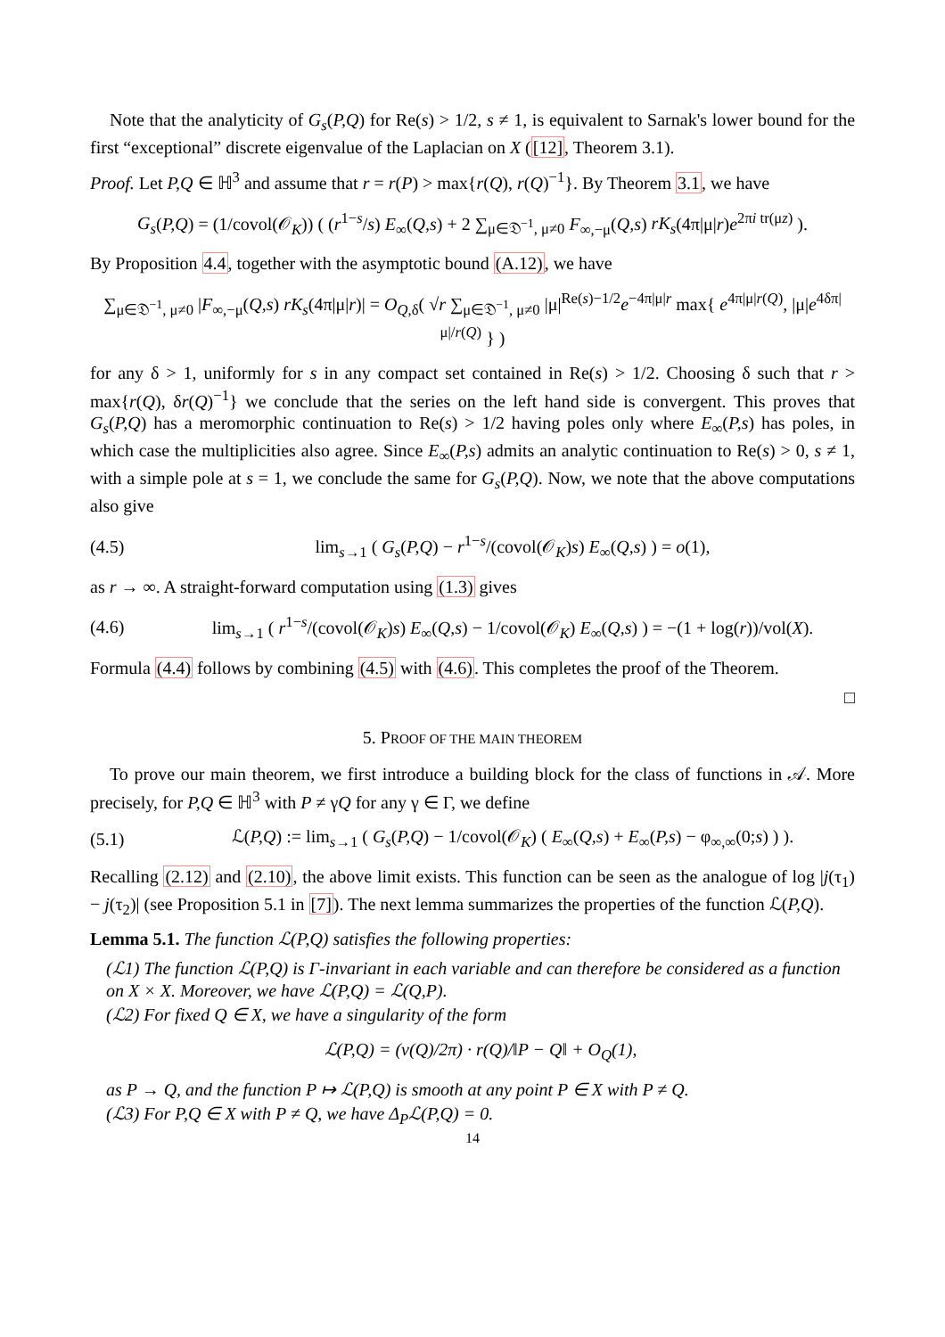Note that the analyticity of G<sub>s</sub>(P,Q) for Re(s) > 1/2, s ≠ 1, is equivalent to Sarnak's lower bound for the first “exceptional” discrete eigenvalue of the Laplacian on X ([12], Theorem 3.1).
Proof. Let P,Q ∈ ℍ<sup>3</sup> and assume that r = r(P) > max{r(Q), r(Q)<sup>−1</sup>}. By Theorem 3.1, we have
G<sub>s</sub>(P,Q) = (1/covol(𝒪<sub>K</sub>)) ( (r<sup>1−s</sup>/s) E<sub>∞</sub>(Q,s) + 2 ∑<sub>μ∈𝔇<sup>−1</sup>, μ≠0</sub> F<sub>∞,−μ</sub>(Q,s) rK<sub>s</sub>(4π|μ|r)e<sup>2πi tr(μz)</sup> ).
By Proposition 4.4, together with the asymptotic bound (A.12), we have
∑<sub>μ∈𝔇<sup>−1</sup>, μ≠0</sub> |F<sub>∞,−μ</sub>(Q,s) rK<sub>s</sub>(4π|μ|r)| = O<sub>Q,δ</sub>( √r ∑<sub>μ∈𝔇<sup>−1</sup>, μ≠0</sub> |μ|<sup>Re(s)−1/2</sup>e<sup>−4π|μ|r</sup> max{ e<sup>4π|μ|r(Q)</sup>, |μ|e<sup>4δπ|μ|/r(Q)</sup> } )
for any δ > 1, uniformly for s in any compact set contained in Re(s) > 1/2. Choosing δ such that r > max{r(Q), δr(Q)<sup>−1</sup>} we conclude that the series on the left hand side is convergent. This proves that G<sub>s</sub>(P,Q) has a meromorphic continuation to Re(s) > 1/2 having poles only where E<sub>∞</sub>(P,s) has poles, in which case the multiplicities also agree. Since E<sub>∞</sub>(P,s) admits an analytic continuation to Re(s) > 0, s ≠ 1, with a simple pole at s = 1, we conclude the same for G<sub>s</sub>(P,Q). Now, we note that the above computations also give
(4.5)
lim<sub>s→1</sub> ( G<sub>s</sub>(P,Q) − r<sup>1−s</sup>/(covol(𝒪<sub>K</sub>)s) E<sub>∞</sub>(Q,s) ) = o(1),
as r → ∞. A straight-forward computation using (1.3) gives
(4.6)
lim<sub>s→1</sub> ( r<sup>1−s</sup>/(covol(𝒪<sub>K</sub>)s) E<sub>∞</sub>(Q,s) − 1/covol(𝒪<sub>K</sub>) E<sub>∞</sub>(Q,s) ) = −(1 + log(r))/vol(X).
Formula (4.4) follows by combining (4.5) with (4.6). This completes the proof of the Theorem.
□
5. PROOF OF THE MAIN THEOREM
To prove our main theorem, we first introduce a building block for the class of functions in 𝒜. More precisely, for P,Q ∈ ℍ<sup>3</sup> with P ≠ γQ for any γ ∈ Γ, we define
(5.1)
ℒ(P,Q) := lim<sub>s→1</sub> ( G<sub>s</sub>(P,Q) − 1/covol(𝒪<sub>K</sub>) ( E<sub>∞</sub>(Q,s) + E<sub>∞</sub>(P,s) − φ<sub>∞,∞</sub>(0;s) ) ).
Recalling (2.12) and (2.10), the above limit exists. This function can be seen as the analogue of log |j(τ<sub>1</sub>) − j(τ<sub>2</sub>)| (see Proposition 5.1 in [7]). The next lemma summarizes the properties of the function ℒ(P,Q).
Lemma 5.1. The function ℒ(P,Q) satisfies the following properties:
(ℒ1) The function ℒ(P,Q) is Γ-invariant in each variable and can therefore be considered as a function on X × X. Moreover, we have ℒ(P,Q) = ℒ(Q,P).
(ℒ2) For fixed Q ∈ X, we have a singularity of the form
ℒ(P,Q) = (ν(Q)/2π) · r(Q)/‖P − Q‖ + O<sub>Q</sub>(1),
as P → Q, and the function P ↦ ℒ(P,Q) is smooth at any point P ∈ X with P ≠ Q.
(ℒ3) For P,Q ∈ X with P ≠ Q, we have Δ<sub>P</sub>ℒ(P,Q) = 0.
14